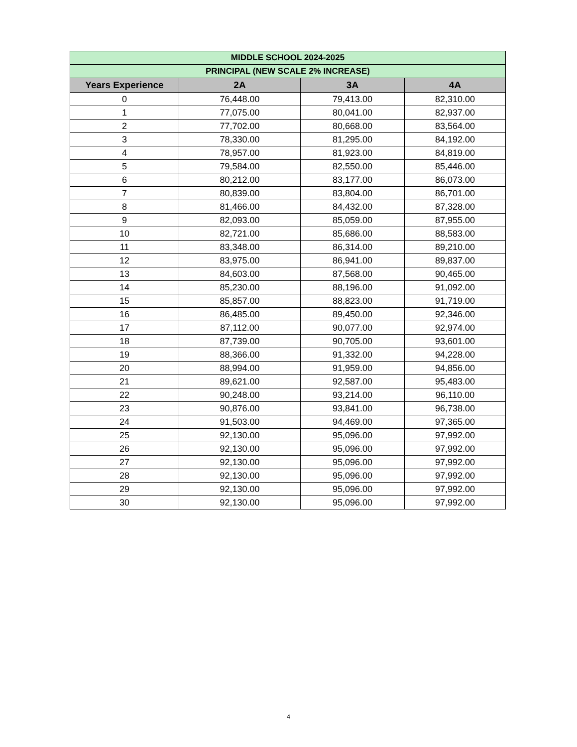| MIDDLE SCHOOL 2024-2025 | | | |
| --- | --- | --- | --- |
| PRINCIPAL (NEW SCALE 2% INCREASE) | | | |
| Years Experience | 2A | 3A | 4A |
| 0 | 76,448.00 | 79,413.00 | 82,310.00 |
| 1 | 77,075.00 | 80,041.00 | 82,937.00 |
| 2 | 77,702.00 | 80,668.00 | 83,564.00 |
| 3 | 78,330.00 | 81,295.00 | 84,192.00 |
| 4 | 78,957.00 | 81,923.00 | 84,819.00 |
| 5 | 79,584.00 | 82,550.00 | 85,446.00 |
| 6 | 80,212.00 | 83,177.00 | 86,073.00 |
| 7 | 80,839.00 | 83,804.00 | 86,701.00 |
| 8 | 81,466.00 | 84,432.00 | 87,328.00 |
| 9 | 82,093.00 | 85,059.00 | 87,955.00 |
| 10 | 82,721.00 | 85,686.00 | 88,583.00 |
| 11 | 83,348.00 | 86,314.00 | 89,210.00 |
| 12 | 83,975.00 | 86,941.00 | 89,837.00 |
| 13 | 84,603.00 | 87,568.00 | 90,465.00 |
| 14 | 85,230.00 | 88,196.00 | 91,092.00 |
| 15 | 85,857.00 | 88,823.00 | 91,719.00 |
| 16 | 86,485.00 | 89,450.00 | 92,346.00 |
| 17 | 87,112.00 | 90,077.00 | 92,974.00 |
| 18 | 87,739.00 | 90,705.00 | 93,601.00 |
| 19 | 88,366.00 | 91,332.00 | 94,228.00 |
| 20 | 88,994.00 | 91,959.00 | 94,856.00 |
| 21 | 89,621.00 | 92,587.00 | 95,483.00 |
| 22 | 90,248.00 | 93,214.00 | 96,110.00 |
| 23 | 90,876.00 | 93,841.00 | 96,738.00 |
| 24 | 91,503.00 | 94,469.00 | 97,365.00 |
| 25 | 92,130.00 | 95,096.00 | 97,992.00 |
| 26 | 92,130.00 | 95,096.00 | 97,992.00 |
| 27 | 92,130.00 | 95,096.00 | 97,992.00 |
| 28 | 92,130.00 | 95,096.00 | 97,992.00 |
| 29 | 92,130.00 | 95,096.00 | 97,992.00 |
| 30 | 92,130.00 | 95,096.00 | 97,992.00 |
4